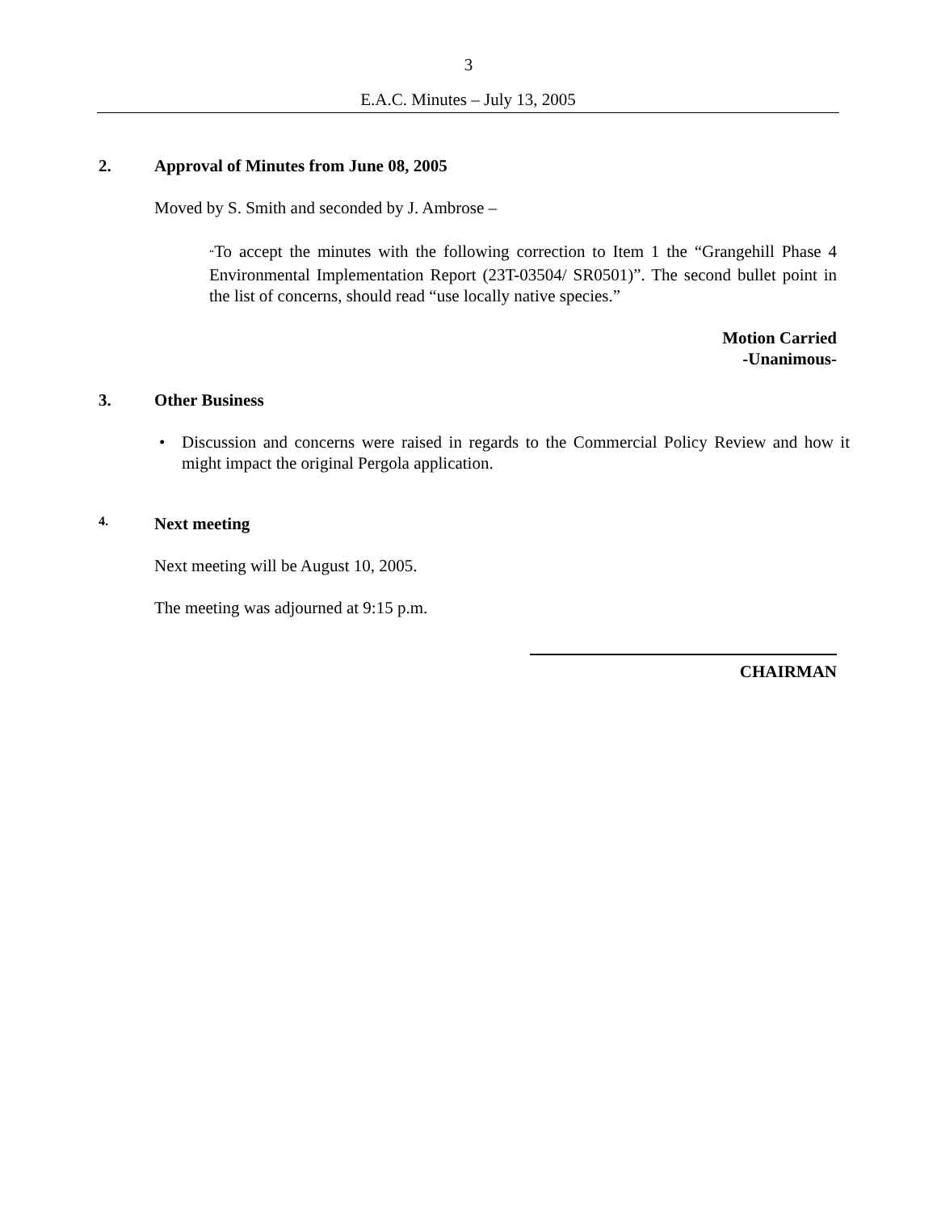3
E.A.C. Minutes – July 13, 2005
2. Approval of Minutes from June 08, 2005
Moved by S. Smith and seconded by J. Ambrose –
“To accept the minutes with the following correction to Item 1 the “Grangehill Phase 4 Environmental Implementation Report (23T-03504/ SR0501)”. The second bullet point in the list of concerns, should read “use locally native species.”
Motion Carried
-Unanimous-
3. Other Business
• Discussion and concerns were raised in regards to the Commercial Policy Review and how it might impact the original Pergola application.
4. Next meeting
Next meeting will be August 10, 2005.
The meeting was adjourned at 9:15 p.m.
CHAIRMAN